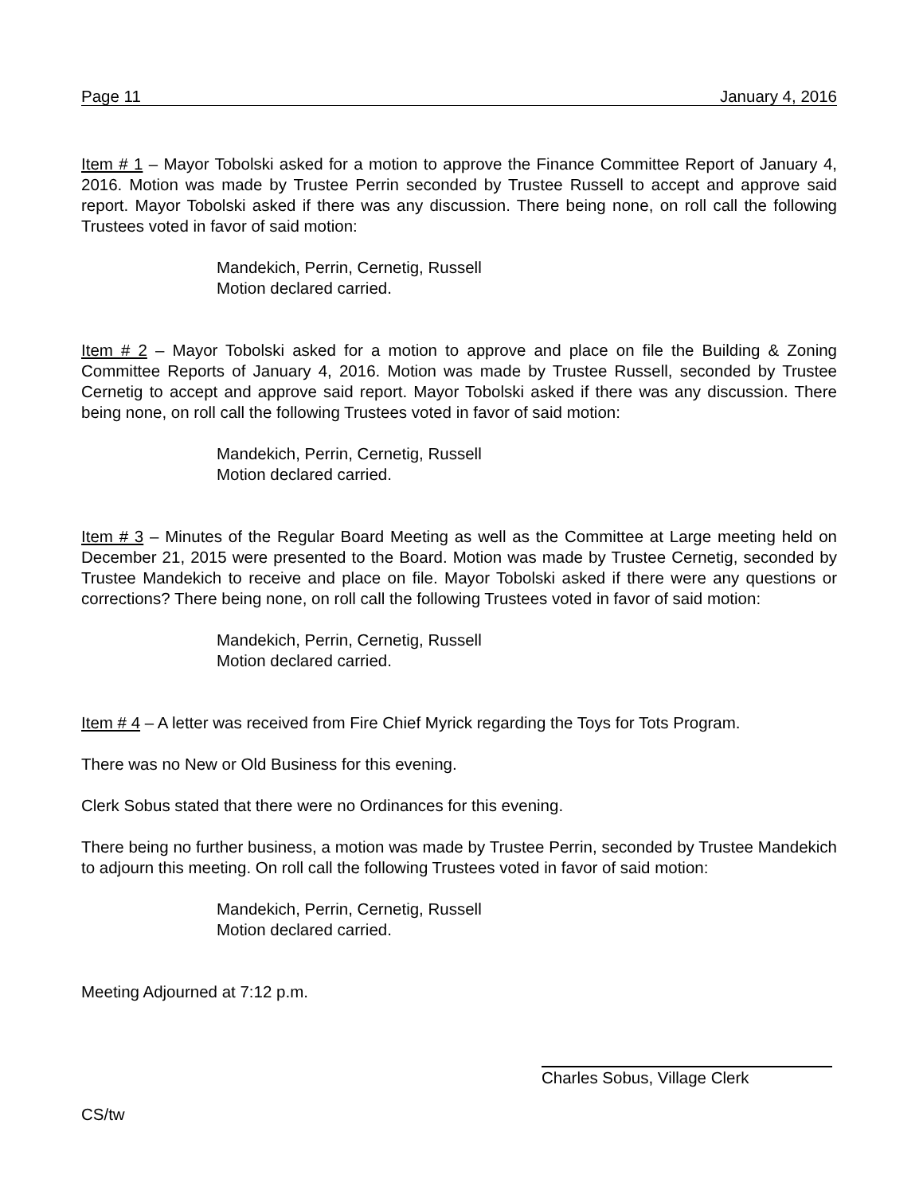Page 11 January 4, 2016
Item # 1 – Mayor Tobolski asked for a motion to approve the Finance Committee Report of January 4, 2016. Motion was made by Trustee Perrin seconded by Trustee Russell to accept and approve said report. Mayor Tobolski asked if there was any discussion. There being none, on roll call the following Trustees voted in favor of said motion:
Mandekich, Perrin, Cernetig, Russell
Motion declared carried.
Item # 2 – Mayor Tobolski asked for a motion to approve and place on file the Building & Zoning Committee Reports of January 4, 2016. Motion was made by Trustee Russell, seconded by Trustee Cernetig to accept and approve said report. Mayor Tobolski asked if there was any discussion. There being none, on roll call the following Trustees voted in favor of said motion:
Mandekich, Perrin, Cernetig, Russell
Motion declared carried.
Item # 3 – Minutes of the Regular Board Meeting as well as the Committee at Large meeting held on December 21, 2015 were presented to the Board. Motion was made by Trustee Cernetig, seconded by Trustee Mandekich to receive and place on file. Mayor Tobolski asked if there were any questions or corrections? There being none, on roll call the following Trustees voted in favor of said motion:
Mandekich, Perrin, Cernetig, Russell
Motion declared carried.
Item # 4 – A letter was received from Fire Chief Myrick regarding the Toys for Tots Program.
There was no New or Old Business for this evening.
Clerk Sobus stated that there were no Ordinances for this evening.
There being no further business, a motion was made by Trustee Perrin, seconded by Trustee Mandekich to adjourn this meeting. On roll call the following Trustees voted in favor of said motion:
Mandekich, Perrin, Cernetig, Russell
Motion declared carried.
Meeting Adjourned at 7:12 p.m.
Charles Sobus, Village Clerk
CS/tw